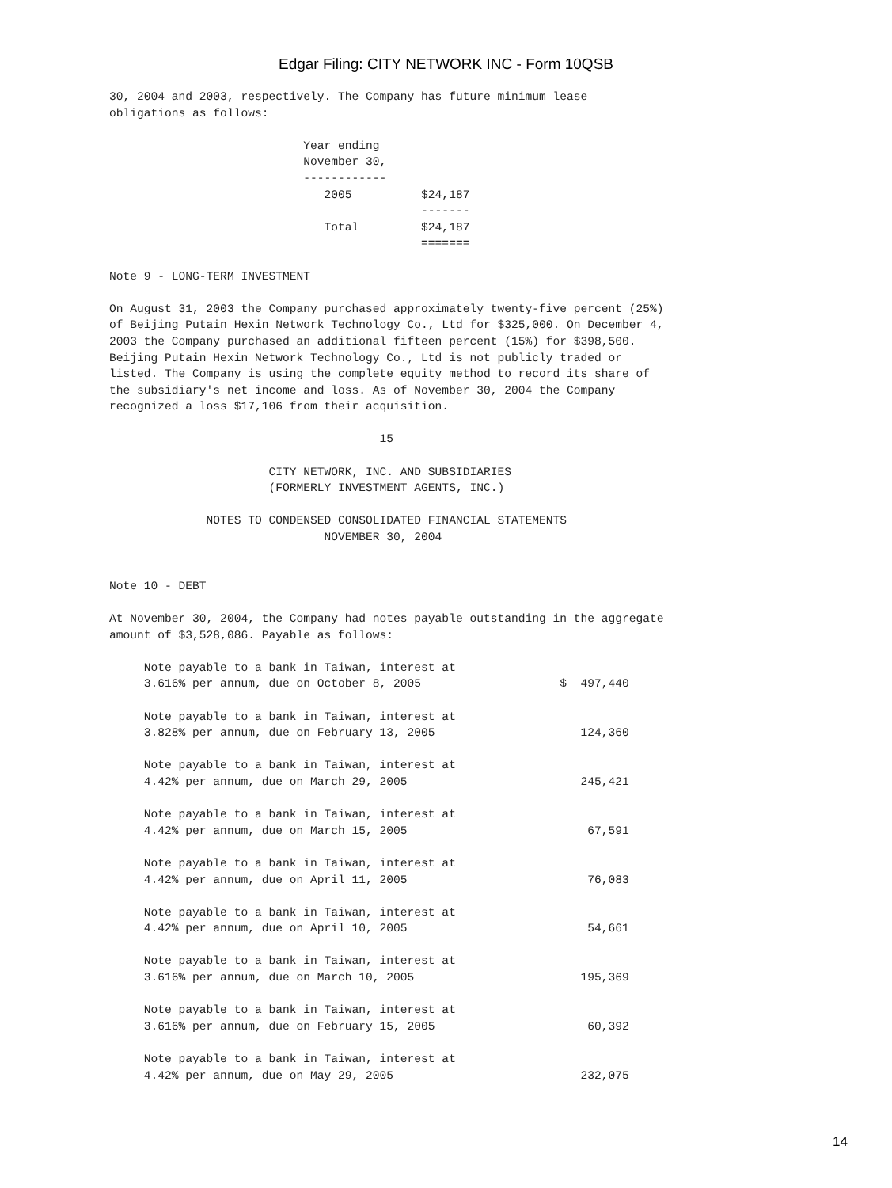Edgar Filing: CITY NETWORK INC - Form 10QSB
30, 2004 and 2003, respectively. The Company has future minimum lease
obligations as follows:

                            Year ending
                            November 30,
                            ------------
                               2005          $24,187
                                             -------
                               Total         $24,187
                                             =======

Note 9 - LONG-TERM INVESTMENT

On August 31, 2003 the Company purchased approximately twenty-five percent (25%)
of Beijing Putain Hexin Network Technology Co., Ltd for $325,000. On December 4,
2003 the Company purchased an additional fifteen percent (15%) for $398,500.
Beijing Putain Hexin Network Technology Co., Ltd is not publicly traded or
listed. The Company is using the complete equity method to record its share of
the subsidiary's net income and loss. As of November 30, 2004 the Company
recognized a loss $17,106 from their acquisition.

                                       15

                       CITY NETWORK, INC. AND SUBSIDIARIES
                       (FORMERLY INVESTMENT AGENTS, INC.)

              NOTES TO CONDENSED CONSOLIDATED FINANCIAL STATEMENTS
                               NOVEMBER 30, 2004


Note 10 - DEBT

At November 30, 2004, the Company had notes payable outstanding in the aggregate
amount of $3,528,086. Payable as follows:

     Note payable to a bank in Taiwan, interest at
     3.616% per annum, due on October 8, 2005                    $  497,440

     Note payable to a bank in Taiwan, interest at
     3.828% per annum, due on February 13, 2005                     124,360

     Note payable to a bank in Taiwan, interest at
     4.42% per annum, due on March 29, 2005                         245,421

     Note payable to a bank in Taiwan, interest at
     4.42% per annum, due on March 15, 2005                          67,591

     Note payable to a bank in Taiwan, interest at
     4.42% per annum, due on April 11, 2005                          76,083

     Note payable to a bank in Taiwan, interest at
     4.42% per annum, due on April 10, 2005                          54,661

     Note payable to a bank in Taiwan, interest at
     3.616% per annum, due on March 10, 2005                        195,369

     Note payable to a bank in Taiwan, interest at
     3.616% per annum, due on February 15, 2005                      60,392

     Note payable to a bank in Taiwan, interest at
     4.42% per annum, due on May 29, 2005                           232,075
14